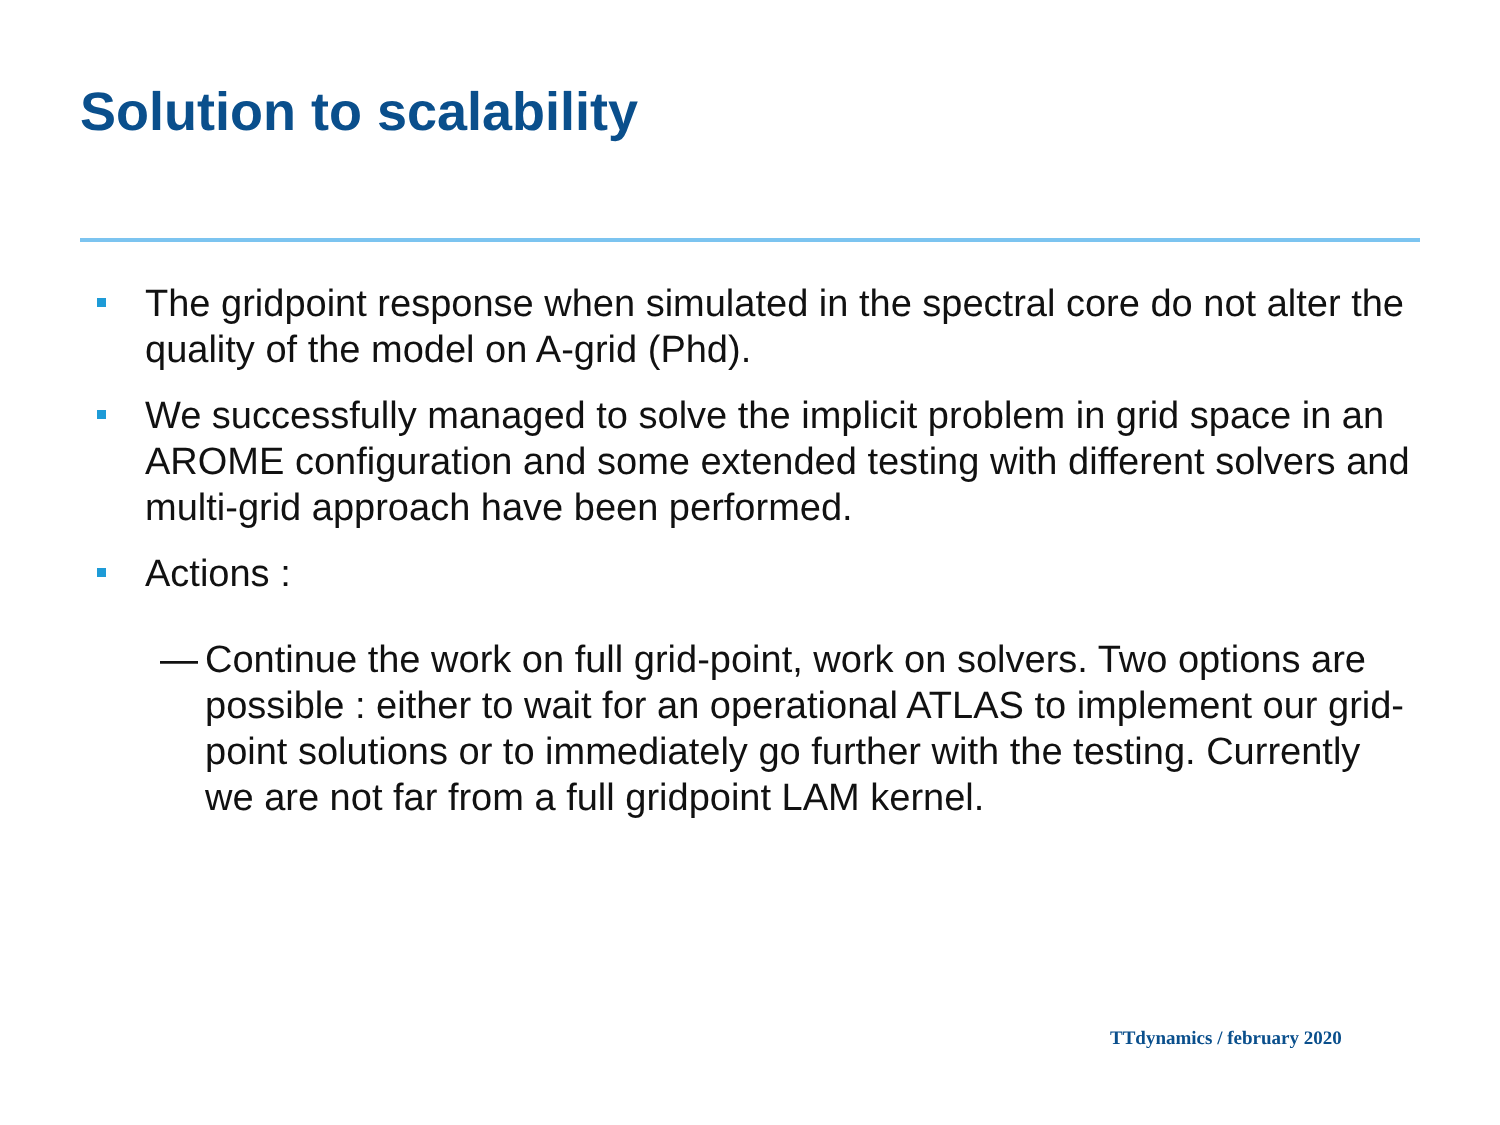Solution to scalability
The gridpoint response when simulated in the spectral core do not alter the quality of the model on A-grid (Phd).
We successfully managed to solve the implicit problem in grid space in an AROME configuration and some extended testing with different solvers and multi-grid approach have been performed.
Actions :
— Continue the work on full grid-point, work on solvers. Two options are possible : either to wait for an operational ATLAS to implement our grid-point solutions or to immediately go further with the testing. Currently we are not far from a full gridpoint LAM kernel.
TTdynamics / february 2020